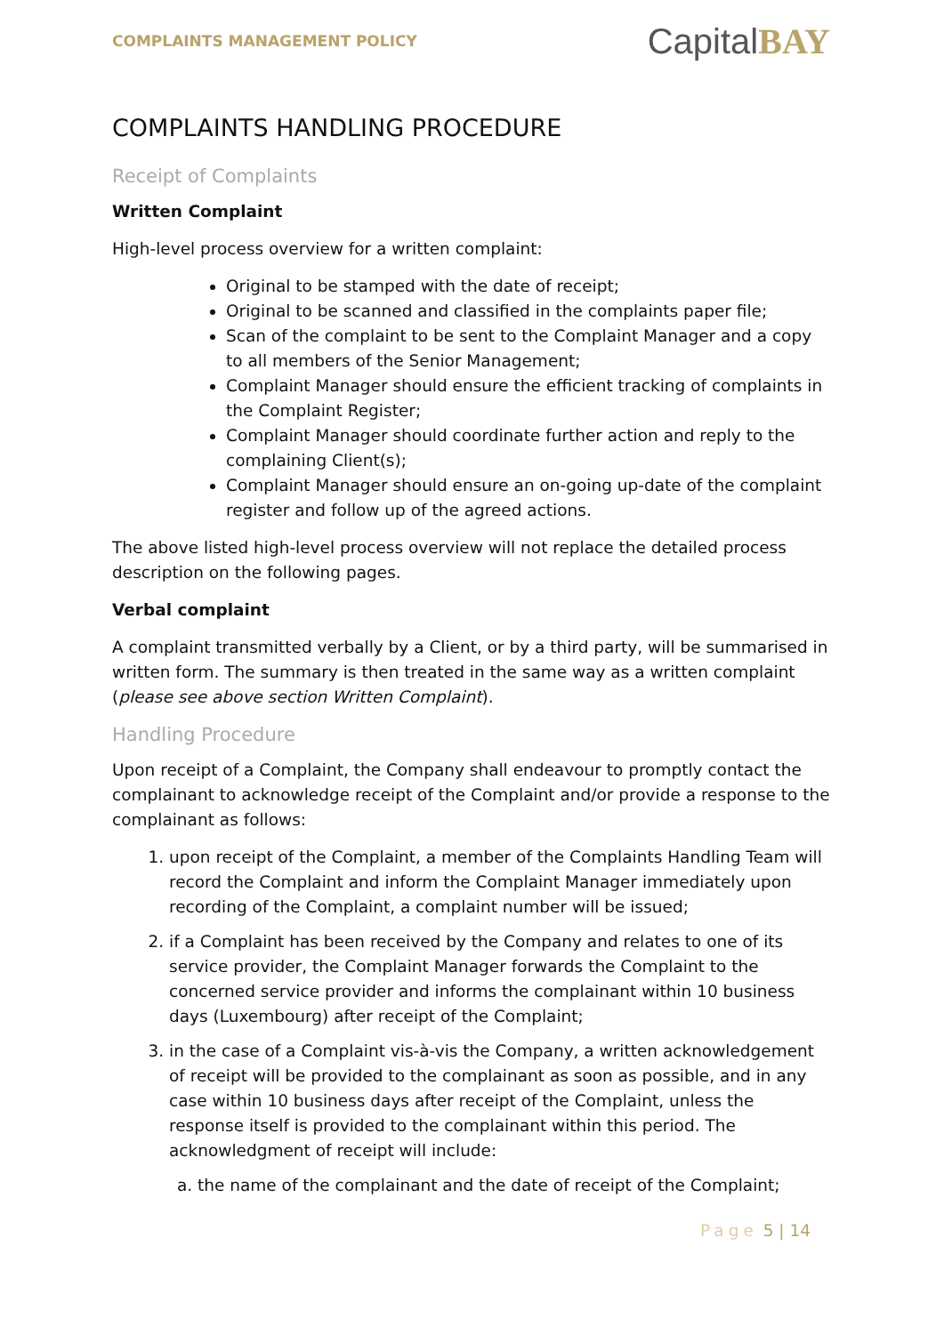COMPLAINTS MANAGEMENT POLICY
CapitalBAY
COMPLAINTS HANDLING PROCEDURE
Receipt of Complaints
Written Complaint
High-level process overview for a written complaint:
Original to be stamped with the date of receipt;
Original to be scanned and classified in the complaints paper file;
Scan of the complaint to be sent to the Complaint Manager and a copy to all members of the Senior Management;
Complaint Manager should ensure the efficient tracking of complaints in the Complaint Register;
Complaint Manager should coordinate further action and reply to the complaining Client(s);
Complaint Manager should ensure an on-going up-date of the complaint register and follow up of the agreed actions.
The above listed high-level process overview will not replace the detailed process description on the following pages.
Verbal complaint
A complaint transmitted verbally by a Client, or by a third party, will be summarised in written form. The summary is then treated in the same way as a written complaint (please see above section Written Complaint).
Handling Procedure
Upon receipt of a Complaint, the Company shall endeavour to promptly contact the complainant to acknowledge receipt of the Complaint and/or provide a response to the complainant as follows:
1. upon receipt of the Complaint, a member of the Complaints Handling Team will record the Complaint and inform the Complaint Manager immediately upon recording of the Complaint, a complaint number will be issued;
2. if a Complaint has been received by the Company and relates to one of its service provider, the Complaint Manager forwards the Complaint to the concerned service provider and informs the complainant within 10 business days (Luxembourg) after receipt of the Complaint;
3. in the case of a Complaint vis-à-vis the Company, a written acknowledgement of receipt will be provided to the complainant as soon as possible, and in any case within 10 business days after receipt of the Complaint, unless the response itself is provided to the complainant within this period. The acknowledgment of receipt will include:
a. the name of the complainant and the date of receipt of the Complaint;
Page 5 | 14